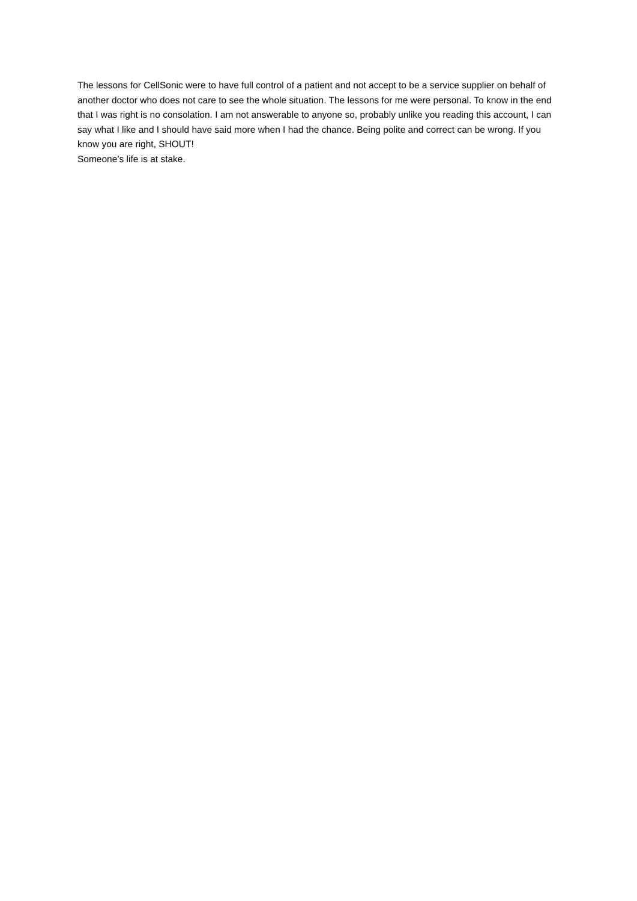The lessons for CellSonic were to have full control of a patient and not accept to be a service supplier on behalf of another doctor who does not care to see the whole situation. The lessons for me were personal. To know in the end that I was right is no consolation. I am not answerable to anyone so, probably unlike you reading this account, I can say what I like and I should have said more when I had the chance. Being polite and correct can be wrong. If you know you are right, SHOUT!
Someone’s life is at stake.